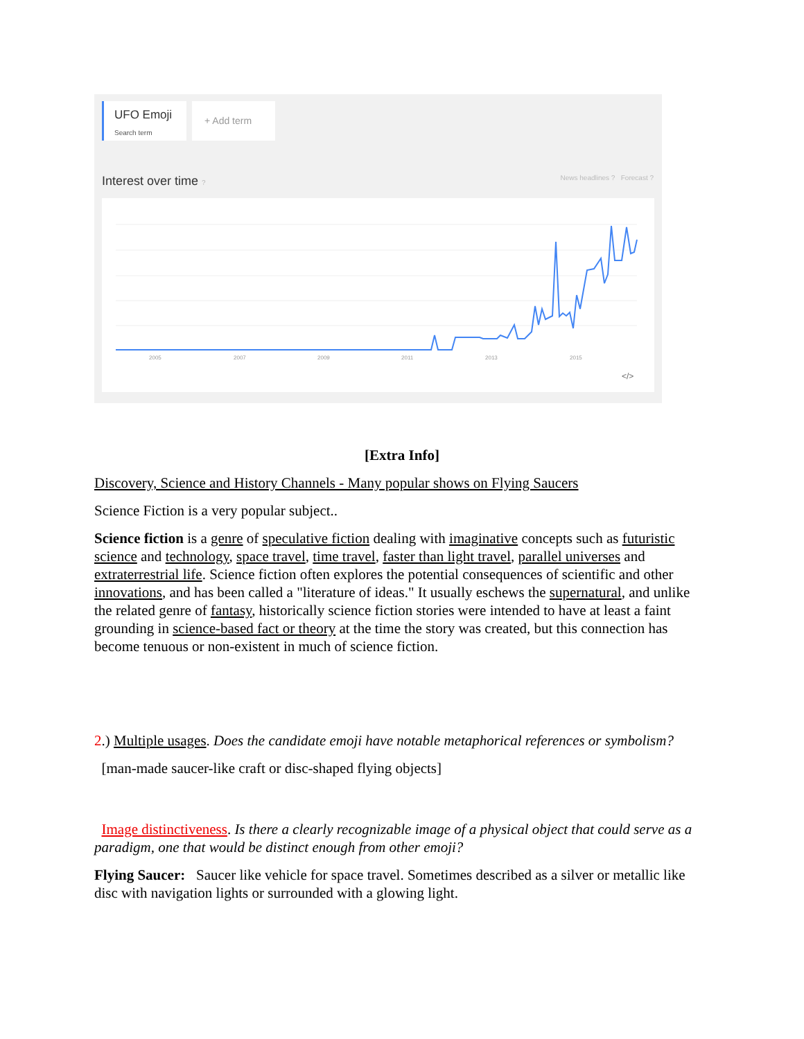UFO Emoji Search term
+ Add term
Interest over time ? News headlines ? Forecast ?
2005
2007
2009
2011
2013
2015
</>
[Extra Info]
Discovery, Science and History Channels - Many popular shows on Flying Saucers
Science Fiction is a very popular subject..
Science fiction is a genre of speculative fiction dealing with imaginative concepts such as futuristic science and technology, space travel, time travel, faster than light travel, parallel universes and extraterrestrial life. Science fiction often explores the potential consequences of scientific and other innovations, and has been called a "literature of ideas." It usually eschews the supernatural, and unlike the related genre of fantasy, historically science fiction stories were intended to have at least a faint grounding in science-based fact or theory at the time the story was created, but this connection has become tenuous or non-existent in much of science fiction.
2.) Multiple usages. Does the candidate emoji have notable metaphorical references or symbolism?
[man-made saucer-like craft or disc-shaped flying objects]
Image distinctiveness. Is there a clearly recognizable image of a physical object that could serve as a paradigm, one that would be distinct enough from other emoji?
Flying Saucer: Saucer like vehicle for space travel. Sometimes described as a silver or metallic like disc with navigation lights or surrounded with a glowing light.